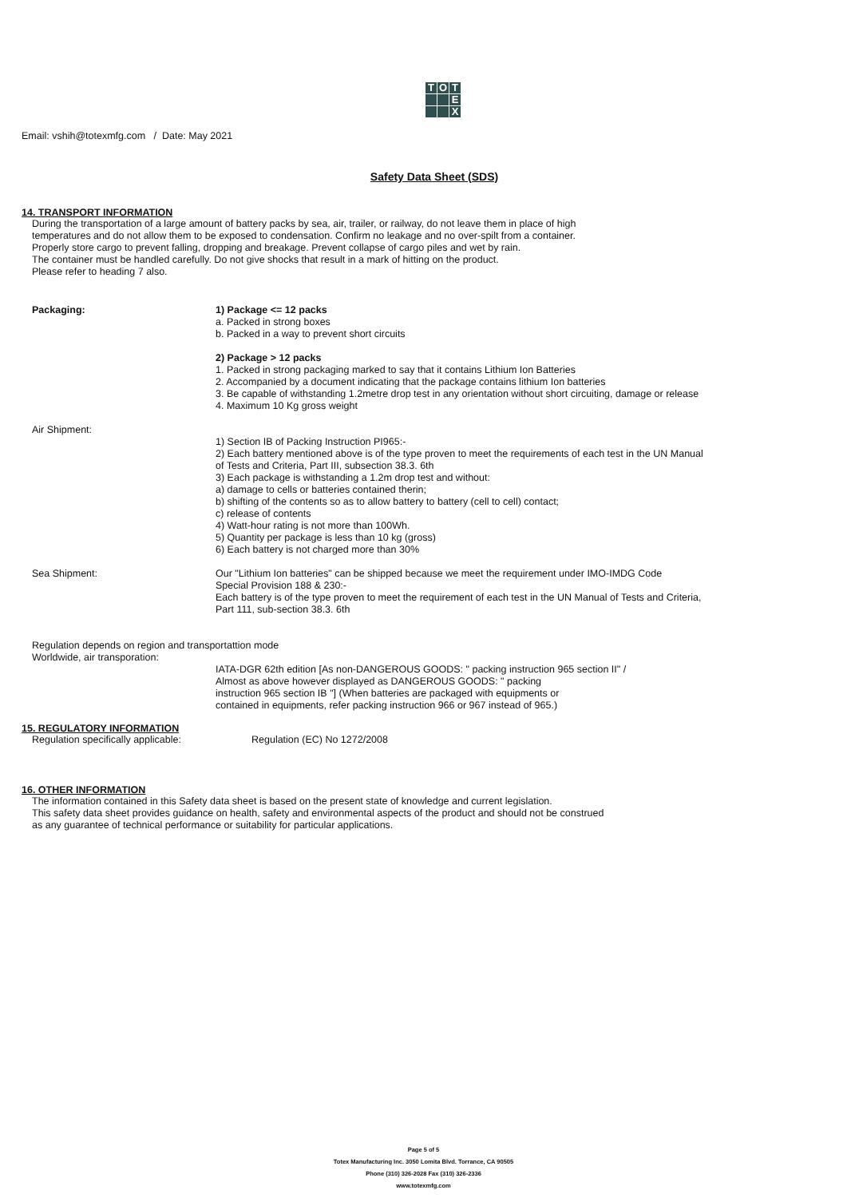T
O
T
E
X
Email: vshih@totexmfg.com / Date: May 2021
Safety Data Sheet (SDS)
14. TRANSPORT INFORMATION
During the transportation of a large amount of battery packs by sea, air, trailer, or railway, do not leave them in place of high
temperatures and do not allow them to be exposed to condensation. Confirm no leakage and no over-spilt from a container.
Properly store cargo to prevent falling, dropping and breakage. Prevent collapse of cargo piles and wet by rain.
The container must be handled carefully. Do not give shocks that result in a mark of hitting on the product.
Please refer to heading 7 also.
Packaging:
1) Package <= 12 packs
a. Packed in strong boxes
b. Packed in a way to prevent short circuits
2) Package > 12 packs
1. Packed in strong packaging marked to say that it contains Lithium Ion Batteries
2. Accompanied by a document indicating that the package contains lithium Ion batteries
3. Be capable of withstanding 1.2metre drop test in any orientation without short circuiting, damage or release
4. Maximum 10 Kg gross weight
Air Shipment:
1) Section IB of Packing Instruction PI965:-
2) Each battery mentioned above is of the type proven to meet the requirements of each test in the UN Manual
of Tests and Criteria, Part III, subsection 38.3. 6th
3) Each package is withstanding a 1.2m drop test and without:
a) damage to cells or batteries contained therin;
b) shifting of the contents so as to allow battery to battery (cell to cell) contact;
c) release of contents
4) Watt-hour rating is not more than 100Wh.
5) Quantity per package is less than 10 kg (gross)
6) Each battery is not charged more than 30%
Sea Shipment:
Our "Lithium Ion batteries" can be shipped because we meet the requirement under IMO-IMDG Code
Special Provision 188 & 230:-
Each battery is of the type proven to meet the requirement of each test in the UN Manual of Tests and Criteria,
Part 111, sub-section 38.3. 6th
Regulation depends on region and transportattion mode
Worldwide, air transporation:
IATA-DGR 62th edition [As non-DANGEROUS GOODS: " packing instruction 965 section II" /
Almost as above however displayed as DANGEROUS GOODS: " packing
instruction 965 section IB "] (When batteries are packaged with equipments or
contained in equipments, refer packing instruction 966 or 967 instead of 965.)
15. REGULATORY INFORMATION
Regulation specifically applicable: Regulation (EC) No 1272/2008
16. OTHER INFORMATION
The information contained in this Safety data sheet is based on the present state of knowledge and current legislation.
This safety data sheet provides guidance on health, safety and environmental aspects of the product and should not be construed
as any guarantee of technical performance or suitability for particular applications.
Page 5 of 5
Totex Manufacturing Inc. 3050 Lomita Blvd. Torrance, CA 90505
Phone (310) 326-2028 Fax (310) 326-2336
www.totexmfg.com